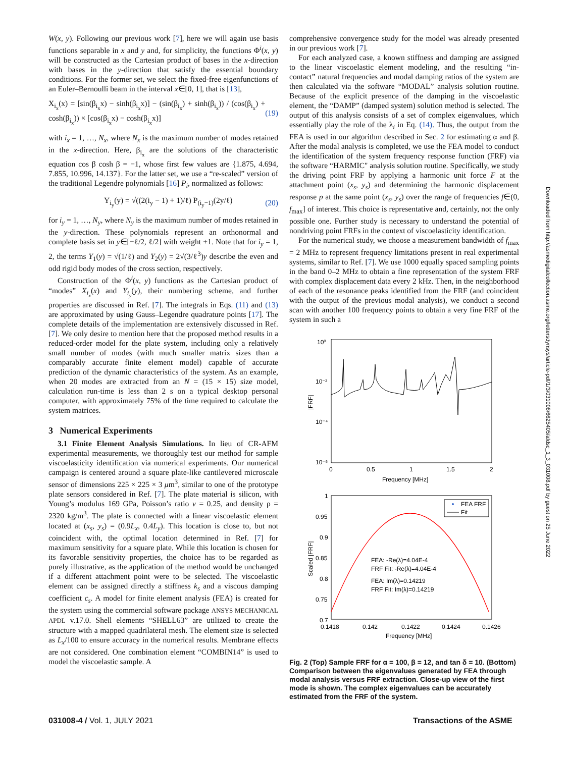W(x, y). Following our previous work [7], here we will again use basis functions separable in x and y and, for simplicity, the functions Φ<sup>i</sup>(x, y) will be constructed as the Cartesian product of bases in the x-direction with bases in the y-direction that satisfy the essential boundary conditions. For the former set, we select the fixed-free eigenfunctions of an Euler–Bernoulli beam in the interval x∈[0, 1], that is [13],
X<sub>i<sub>x</sub></sub>(x) = [sin(β<sub>i<sub>x</sub></sub>x) − sinh(β<sub>i<sub>x</sub></sub>x)] − (sin(β<sub>i<sub>x</sub></sub>) + sinh(β<sub>i<sub>x</sub></sub>)) / (cos(β<sub>i<sub>x</sub></sub>) + cosh(β<sub>i<sub>x</sub></sub>)) × [cos(β<sub>i<sub>x</sub></sub>x) − cosh(β<sub>i<sub>x</sub></sub>x)] (19)
with i<sub>x</sub> = 1, …, N<sub>x</sub>, where N<sub>x</sub> is the maximum number of modes retained in the x-direction. Here, β<sub>i<sub>x</sub></sub> are the solutions of the characteristic equation cos β cosh β = −1, whose first few values are {1.875, 4.694, 7.855, 10.996, 14.137}. For the latter set, we use a “re-scaled” version of the traditional Legendre polynomials [16] P<sub>i</sub>, normalized as follows:
Y<sub>i<sub>y</sub></sub>(y) = √((2(i<sub>y</sub> − 1) + 1)/ℓ) P<sub>(i<sub>y</sub>−1)</sub>(2y/ℓ) (20)
for i<sub>y</sub> = 1, …, N<sub>y</sub>, where N<sub>y</sub> is the maximum number of modes retained in the y-direction. These polynomials represent an orthonormal and complete basis set in y∈[−ℓ/2, ℓ/2] with weight +1. Note that for i<sub>y</sub> = 1, 2, the terms Y<sub>1</sub>(y) = √(1/ℓ) and Y<sub>2</sub>(y) = 2√(3/ℓ<sup>3</sup>)y describe the even and odd rigid body modes of the cross section, respectively.
Construction of the Φ<sup>i</sup>(x, y) functions as the Cartesian product of “modes” X<sub>i<sub>x</sub></sub>(x) and Y<sub>i<sub>y</sub></sub>(y), their numbering scheme, and further properties are discussed in Ref. [7]. The integrals in Eqs. (11) and (13) are approximated by using Gauss–Legendre quadrature points [17]. The complete details of the implementation are extensively discussed in Ref. [7]. We only desire to mention here that the proposed method results in a reduced-order model for the plate system, including only a relatively small number of modes (with much smaller matrix sizes than a comparably accurate finite element model) capable of accurate prediction of the dynamic characteristics of the system. As an example, when 20 modes are extracted from an N = (15 × 15) size model, calculation run-time is less than 2 s on a typical desktop personal computer, with approximately 75% of the time required to calculate the system matrices.
3 Numerical Experiments
3.1 Finite Element Analysis Simulations. In lieu of CR-AFM experimental measurements, we thoroughly test our method for sample viscoelasticity identification via numerical experiments. Our numerical campaign is centered around a square plate-like cantilevered microscale sensor of dimensions 225 × 225 × 3 μm<sup>3</sup>, similar to one of the prototype plate sensors considered in Ref. [7]. The plate material is silicon, with Young’s modulus 169 GPa, Poisson’s ratio ν = 0.25, and density ρ = 2320 kg/m<sup>3</sup>. The plate is connected with a linear viscoelastic element located at (x<sub>s</sub>, y<sub>s</sub>) = (0.9L<sub>x</sub>, 0.4L<sub>y</sub>). This location is close to, but not coincident with, the optimal location determined in Ref. [7] for maximum sensitivity for a square plate. While this location is chosen for its favorable sensitivity properties, the choice has to be regarded as purely illustrative, as the application of the method would be unchanged if a different attachment point were to be selected. The viscoelastic element can be assigned directly a stiffness k<sub>s</sub> and a viscous damping coefficient c<sub>s</sub>. A model for finite element analysis (FEA) is created for the system using the commercial software package ANSYS MECHANICAL APDL v.17.0. Shell elements “SHELL63” are utilized to create the structure with a mapped quadrilateral mesh. The element size is selected as L<sub>x</sub>/100 to ensure accuracy in the numerical results. Membrane effects are not considered. One combination element “COMBIN14” is used to model the viscoelastic sample. A
comprehensive convergence study for the model was already presented in our previous work [7].
For each analyzed case, a known stiffness and damping are assigned to the linear viscoelastic element modeling, and the resulting “in-contact” natural frequencies and modal damping ratios of the system are then calculated via the software “MODAL” analysis solution routine. Because of the explicit presence of the damping in the viscoelastic element, the “DAMP” (damped system) solution method is selected. The output of this analysis consists of a set of complex eigenvalues, which essentially play the role of the λ<sub>i</sub> in Eq. (14). Thus, the output from the FEA is used in our algorithm described in Sec. 2 for estimating α and β. After the modal analysis is completed, we use the FEA model to conduct the identification of the system frequency response function (FRF) via the software “HARMIC" analysis solution routine. Specifically, we study the driving point FRF by applying a harmonic unit force F at the attachment point (x<sub>s</sub>, y<sub>s</sub>) and determining the harmonic displacement response p at the same point (x<sub>s</sub>, y<sub>s</sub>) over the range of frequencies f∈(0, f<sub>max</sub>] of interest. This choice is representative and, certainly, not the only possible one. Further study is necessary to understand the potential of nondriving point FRFs in the context of viscoelasticity identification.
For the numerical study, we choose a measurement bandwidth of f<sub>max</sub> = 2 MHz to represent frequency limitations present in real experimental systems, similar to Ref. [7]. We use 1000 equally spaced sampling points in the band 0–2 MHz to obtain a fine representation of the system FRF with complex displacement data every 2 kHz. Then, in the neighborhood of each of the resonance peaks identified from the FRF (and coincident with the output of the previous modal analysis), we conduct a second scan with another 100 frequency points to obtain a very fine FRF of the system in such a
10⁰
10⁻²
10⁻⁴
10⁻⁶
0
0.5
1
1.5
2
Frequency [MHz]
|FRF|
1
0.95
0.9
0.85
0.8
0.75
0.7
0.1418
0.142
0.1422
0.1424
0.1426
Frequency [MHz]
Scaled |FRF|
FEA FRF
Fit
FEA: -Re(λ)=4.04E-4
FRF Fit: -Re(λ)=4.04E-4
FEA: Im(λ)=0.14219
FRF Fit: Im(λ)=0.14219
Fig. 2 (Top) Sample FRF for α = 100, β = 12, and tan δ = 10. (Bottom) Comparison between the eigenvalues generated by FEA through modal analysis versus FRF extraction. Close-up view of the first mode is shown. The complex eigenvalues can be accurately estimated from the FRF of the system.
031008-4 / Vol. 1, JULY 2021 Transactions of the ASME
Downloaded from http://asmedigitalcollection.asme.org/lettersdynsys/article-pdf/1/3/031008/6625405/aldsc_1_3_031008.pdf by guest on 25 June 2022